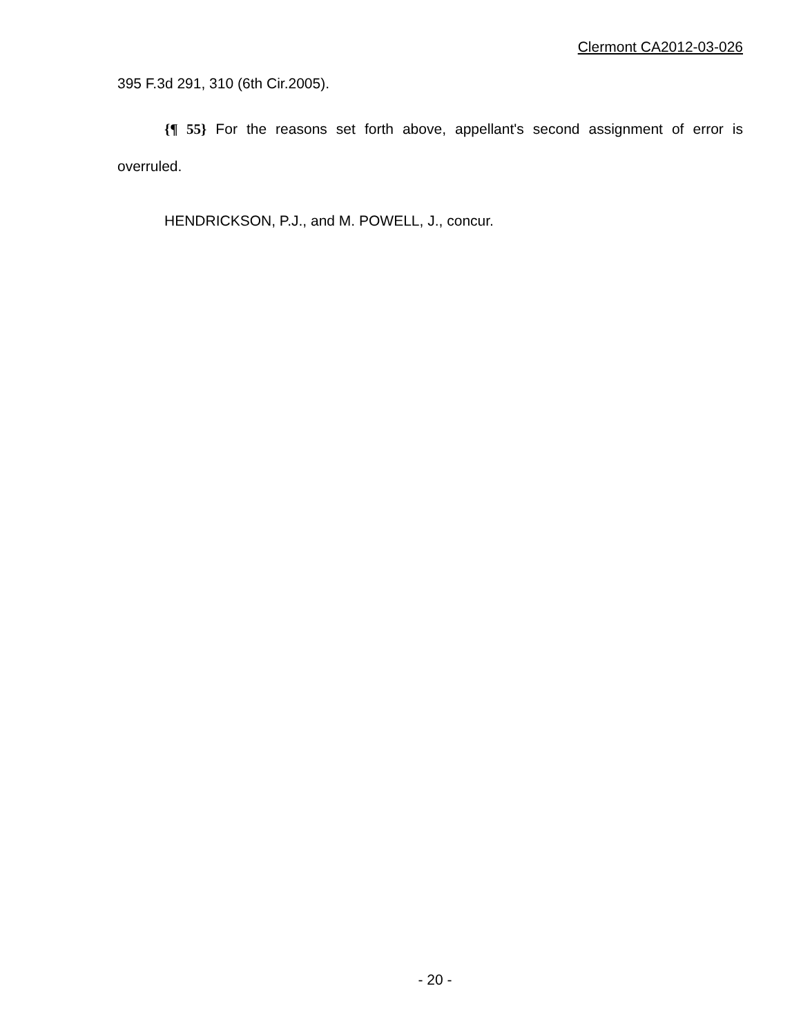Clermont CA2012-03-026
395 F.3d 291, 310 (6th Cir.2005).
{¶ 55} For the reasons set forth above, appellant's second assignment of error is overruled.
HENDRICKSON, P.J., and M. POWELL, J., concur.
- 20 -